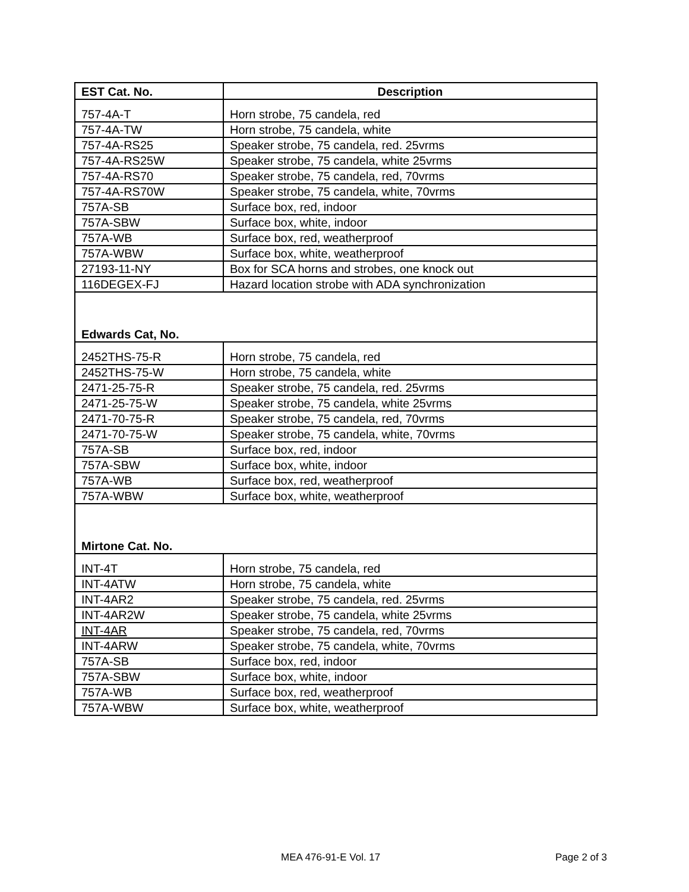| EST Cat. No. | Description |
| --- | --- |
| 757-4A-T | Horn strobe, 75 candela, red |
| 757-4A-TW | Horn strobe, 75 candela, white |
| 757-4A-RS25 | Speaker strobe, 75 candela, red. 25vrms |
| 757-4A-RS25W | Speaker strobe, 75 candela, white 25vrms |
| 757-4A-RS70 | Speaker strobe, 75 candela, red, 70vrms |
| 757-4A-RS70W | Speaker strobe, 75 candela, white, 70vrms |
| 757A-SB | Surface box, red, indoor |
| 757A-SBW | Surface box, white, indoor |
| 757A-WB | Surface box, red, weatherproof |
| 757A-WBW | Surface box, white, weatherproof |
| 27193-11-NY | Box for SCA horns and strobes, one knock out |
| 116DEGEX-FJ | Hazard location strobe with ADA synchronization |
| Edwards Cat, No. | |
| 2452THS-75-R | Horn strobe, 75 candela, red |
| 2452THS-75-W | Horn strobe, 75 candela, white |
| 2471-25-75-R | Speaker strobe, 75 candela, red. 25vrms |
| 2471-25-75-W | Speaker strobe, 75 candela, white 25vrms |
| 2471-70-75-R | Speaker strobe, 75 candela, red, 70vrms |
| 2471-70-75-W | Speaker strobe, 75 candela, white, 70vrms |
| 757A-SB | Surface box, red, indoor |
| 757A-SBW | Surface box, white, indoor |
| 757A-WB | Surface box, red, weatherproof |
| 757A-WBW | Surface box, white, weatherproof |
| Mirtone Cat. No. | |
| INT-4T | Horn strobe, 75 candela, red |
| INT-4ATW | Horn strobe, 75 candela, white |
| INT-4AR2 | Speaker strobe, 75 candela, red. 25vrms |
| INT-4AR2W | Speaker strobe, 75 candela, white 25vrms |
| INT-4AR | Speaker strobe, 75 candela, red, 70vrms |
| INT-4ARW | Speaker strobe, 75 candela, white, 70vrms |
| 757A-SB | Surface box, red, indoor |
| 757A-SBW | Surface box, white, indoor |
| 757A-WB | Surface box, red, weatherproof |
| 757A-WBW | Surface box, white, weatherproof |
MEA 476-91-E Vol. 17 Page 2 of 3